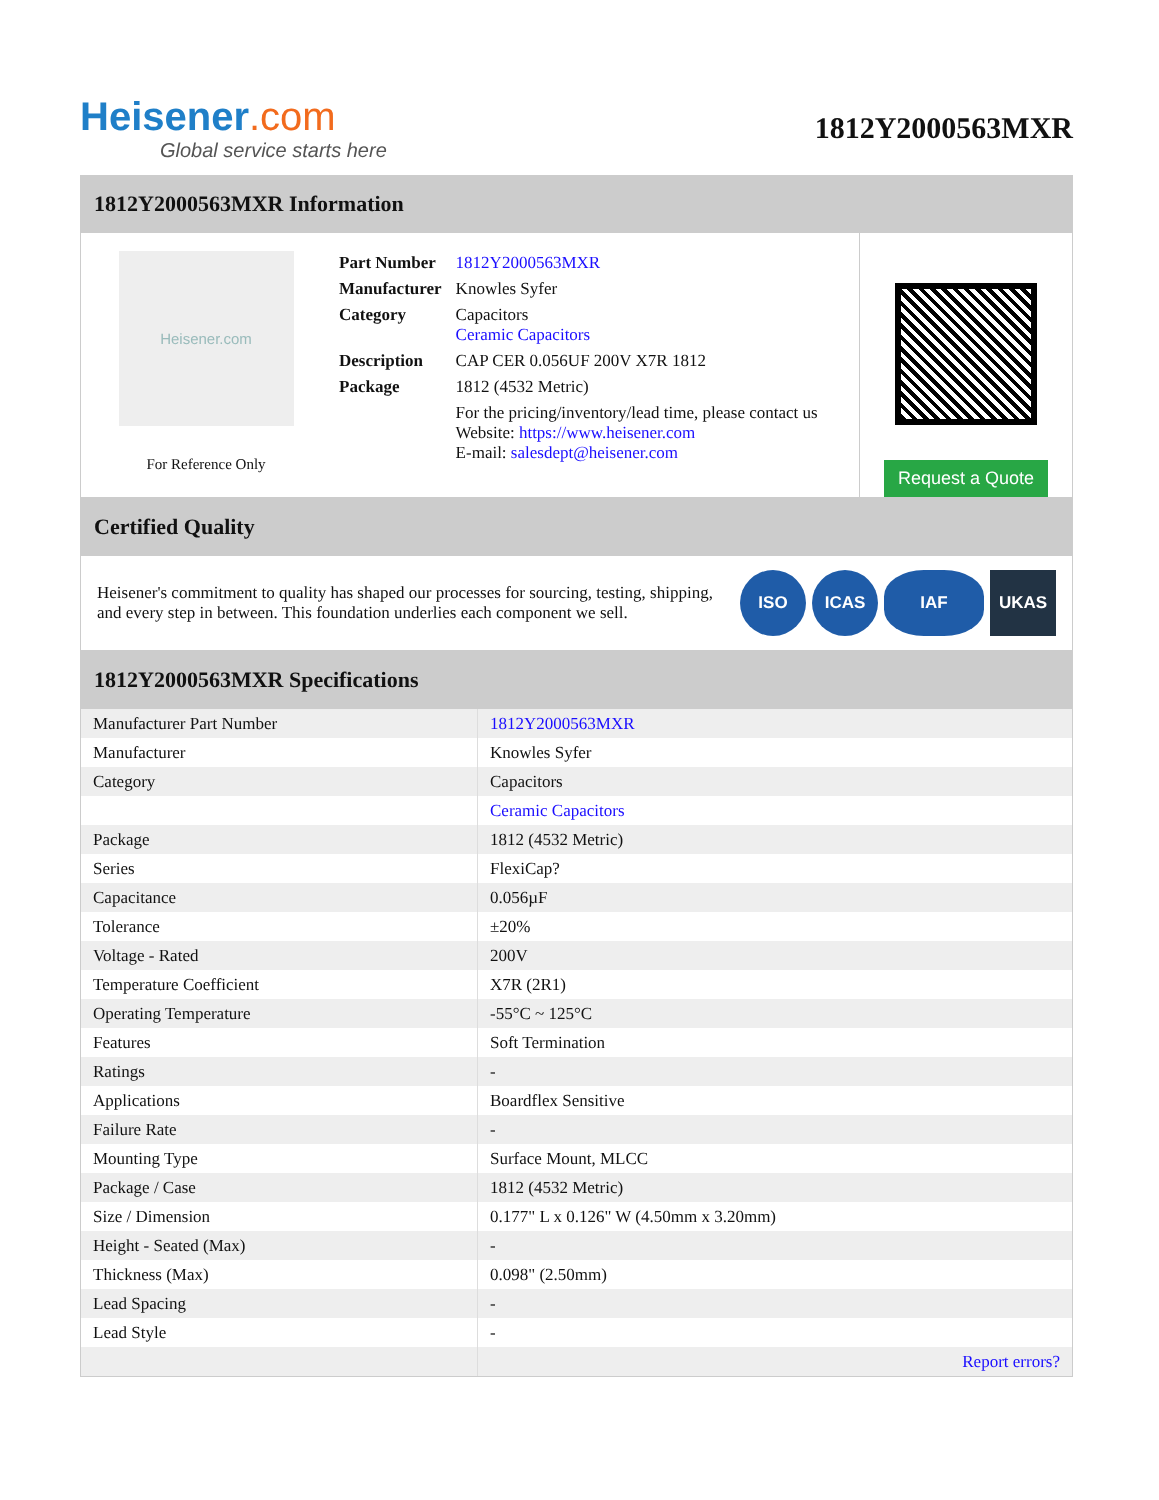Heisener.com
Global service starts here
1812Y2000563MXR
1812Y2000563MXR Information
Heisener.com
For Reference Only
| Part Number | 1812Y2000563MXR |
| Manufacturer | Knowles Syfer |
| Category | Capacitors Ceramic Capacitors |
| Description | CAP CER 0.056UF 200V X7R 1812 |
| Package | 1812 (4532 Metric) |
| | For the pricing/inventory/lead time, please contact us Website: https://www.heisener.com E-mail: salesdept@heisener.com |
Request a Quote
Certified Quality
Heisener's commitment to quality has shaped our processes for sourcing, testing, shipping, and every step in between. This foundation underlies each component we sell.
ISO ICAS IAF UKAS
1812Y2000563MXR Specifications
| Manufacturer Part Number | 1812Y2000563MXR |
| Manufacturer | Knowles Syfer |
| Category | Capacitors |
| | Ceramic Capacitors |
| Package | 1812 (4532 Metric) |
| Series | FlexiCap? |
| Capacitance | 0.056µF |
| Tolerance | ±20% |
| Voltage - Rated | 200V |
| Temperature Coefficient | X7R (2R1) |
| Operating Temperature | -55°C ~ 125°C |
| Features | Soft Termination |
| Ratings | - |
| Applications | Boardflex Sensitive |
| Failure Rate | - |
| Mounting Type | Surface Mount, MLCC |
| Package / Case | 1812 (4532 Metric) |
| Size / Dimension | 0.177" L x 0.126" W (4.50mm x 3.20mm) |
| Height - Seated (Max) | - |
| Thickness (Max) | 0.098" (2.50mm) |
| Lead Spacing | - |
| Lead Style | - |
| | Report errors? |